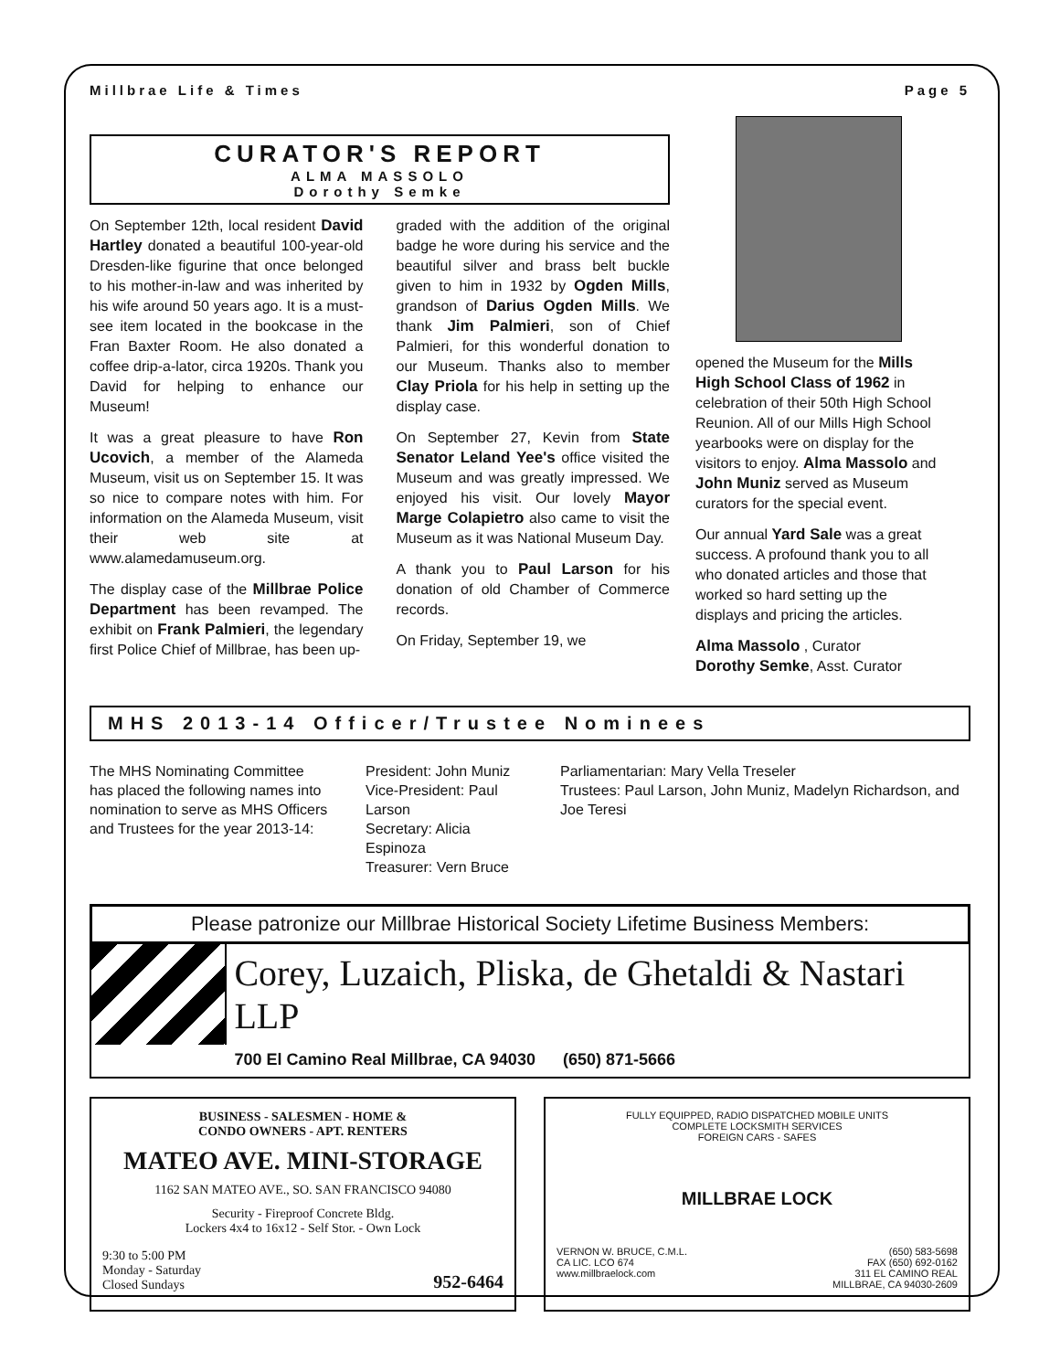Millbrae Life & Times Page 5
CURATOR'S REPORT
ALMA MASSOLO
Dorothy Semke
On September 12th, local resident David Hartley donated a beautiful 100-year-old Dresden-like figurine that once belonged to his mother-in-law and was inherited by his wife around 50 years ago. It is a must-see item located in the bookcase in the Fran Baxter Room. He also donated a coffee drip-a-lator, circa 1920s. Thank you David for helping to enhance our Museum!
It was a great pleasure to have Ron Ucovich, a member of the Alameda Museum, visit us on September 15. It was so nice to compare notes with him. For information on the Alameda Museum, visit their web site at www.alamedamuseum.org.
The display case of the Millbrae Police Department has been revamped. The exhibit on Frank Palmieri, the legendary first Police Chief of Millbrae, has been up-
graded with the addition of the original badge he wore during his service and the beautiful silver and brass belt buckle given to him in 1932 by Ogden Mills, grandson of Darius Ogden Mills. We thank Jim Palmieri, son of Chief Palmieri, for this wonderful donation to our Museum. Thanks also to member Clay Priola for his help in setting up the display case.
On September 27, Kevin from State Senator Leland Yee's office visited the Museum and was greatly impressed. We enjoyed his visit. Our lovely Mayor Marge Colapietro also came to visit the Museum as it was National Museum Day.
A thank you to Paul Larson for his donation of old Chamber of Commerce records.
On Friday, September 19, we
opened the Museum for the Mills High School Class of 1962 in celebration of their 50th High School Reunion. All of our Mills High School yearbooks were on display for the visitors to enjoy. Alma Massolo and John Muniz served as Museum curators for the special event.
Our annual Yard Sale was a great success. A profound thank you to all who donated articles and those that worked so hard setting up the displays and pricing the articles.
Alma Massolo , Curator
Dorothy Semke, Asst. Curator
MHS 2013-14 Officer/Trustee Nominees
The MHS Nominating Committee has placed the following names into nomination to serve as MHS Officers and Trustees for the year 2013-14:
President: John Muniz
Vice-President: Paul Larson
Secretary: Alicia Espinoza
Treasurer: Vern Bruce
Parliamentarian: Mary Vella Treseler
Trustees: Paul Larson, John Muniz, Madelyn Richardson, and Joe Teresi
Please patronize our Millbrae Historical Society Lifetime Business Members:
Corey, Luzaich, Pliska, de Ghetaldi & Nastari LLP
700 El Camino Real Millbrae, CA 94030 (650) 871-5666
BUSINESS - SALESMEN - HOME &
CONDO OWNERS - APT. RENTERS
MATEO AVE. MINI-STORAGE
1162 SAN MATEO AVE., SO. SAN FRANCISCO 94080
Security - Fireproof Concrete Bldg.
Lockers 4x4 to 16x12 - Self Stor. - Own Lock
9:30 to 5:00 PM
Monday - Saturday
Closed Sundays 952-6464
FULLY EQUIPPED, RADIO DISPATCHED MOBILE UNITS
COMPLETE LOCKSMITH SERVICES
FOREIGN CARS - SAFES
MILLBRAE LOCK
VERNON W. BRUCE, C.M.L.
CA LIC. LCO 674
www.millbraelock.com (650) 583-5698
FAX (650) 692-0162
311 EL CAMINO REAL
MILLBRAE, CA 94030-2609